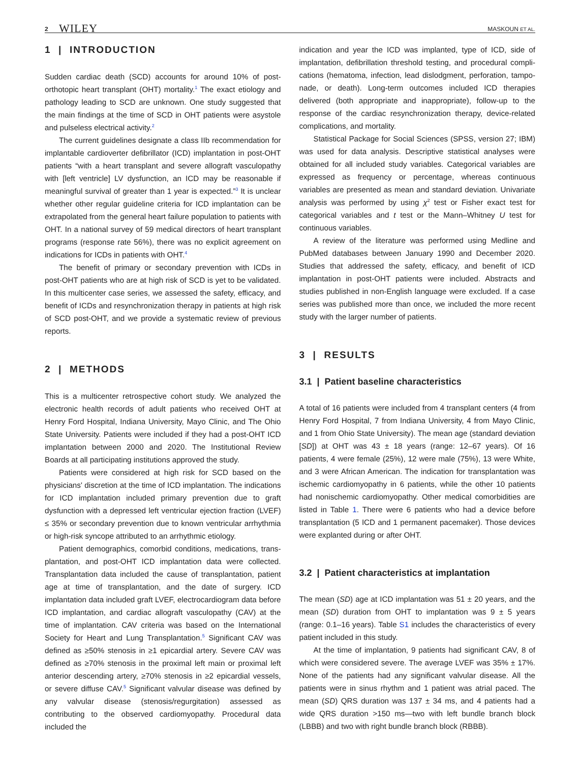2 WILEY MASKOUN ET AL.
1 | INTRODUCTION
Sudden cardiac death (SCD) accounts for around 10% of post-orthotopic heart transplant (OHT) mortality.<sup>1</sup> The exact etiology and pathology leading to SCD are unknown. One study suggested that the main findings at the time of SCD in OHT patients were asystole and pulseless electrical activity.<sup>2</sup>
The current guidelines designate a class IIb recommendation for implantable cardioverter defibrillator (ICD) implantation in post-OHT patients “with a heart transplant and severe allograft vasculopathy with [left ventricle] LV dysfunction, an ICD may be reasonable if meaningful survival of greater than 1 year is expected.”<sup>3</sup> It is unclear whether other regular guideline criteria for ICD implantation can be extrapolated from the general heart failure population to patients with OHT. In a national survey of 59 medical directors of heart transplant programs (response rate 56%), there was no explicit agreement on indications for ICDs in patients with OHT.<sup>4</sup>
The benefit of primary or secondary prevention with ICDs in post-OHT patients who are at high risk of SCD is yet to be validated. In this multicenter case series, we assessed the safety, efficacy, and benefit of ICDs and resynchronization therapy in patients at high risk of SCD post-OHT, and we provide a systematic review of previous reports.
2 | METHODS
This is a multicenter retrospective cohort study. We analyzed the electronic health records of adult patients who received OHT at Henry Ford Hospital, Indiana University, Mayo Clinic, and The Ohio State University. Patients were included if they had a post-OHT ICD implantation between 2000 and 2020. The Institutional Review Boards at all participating institutions approved the study.
Patients were considered at high risk for SCD based on the physicians' discretion at the time of ICD implantation. The indications for ICD implantation included primary prevention due to graft dysfunction with a depressed left ventricular ejection fraction (LVEF) ≤ 35% or secondary prevention due to known ventricular arrhythmia or high-risk syncope attributed to an arrhythmic etiology.
Patient demographics, comorbid conditions, medications, trans-plantation, and post-OHT ICD implantation data were collected. Transplantation data included the cause of transplantation, patient age at time of transplantation, and the date of surgery. ICD implantation data included graft LVEF, electrocardiogram data before ICD implantation, and cardiac allograft vasculopathy (CAV) at the time of implantation. CAV criteria was based on the International Society for Heart and Lung Transplantation.<sup>5</sup> Significant CAV was defined as ≥50% stenosis in ≥1 epicardial artery. Severe CAV was defined as ≥70% stenosis in the proximal left main or proximal left anterior descending artery, ≥70% stenosis in ≥2 epicardial vessels, or severe diffuse CAV.<sup>5</sup> Significant valvular disease was defined by any valvular disease (stenosis/regurgitation) assessed as contributing to the observed cardiomyopathy. Procedural data included the
indication and year the ICD was implanted, type of ICD, side of implantation, defibrillation threshold testing, and procedural compli-cations (hematoma, infection, lead dislodgment, perforation, tampo-nade, or death). Long-term outcomes included ICD therapies delivered (both appropriate and inappropriate), follow-up to the response of the cardiac resynchronization therapy, device-related complications, and mortality.
Statistical Package for Social Sciences (SPSS, version 27; IBM) was used for data analysis. Descriptive statistical analyses were obtained for all included study variables. Categorical variables are expressed as frequency or percentage, whereas continuous variables are presented as mean and standard deviation. Univariate analysis was performed by using χ<sup>2</sup> test or Fisher exact test for categorical variables and t test or the Mann–Whitney U test for continuous variables.
A review of the literature was performed using Medline and PubMed databases between January 1990 and December 2020. Studies that addressed the safety, efficacy, and benefit of ICD implantation in post-OHT patients were included. Abstracts and studies published in non-English language were excluded. If a case series was published more than once, we included the more recent study with the larger number of patients.
3 | RESULTS
3.1 | Patient baseline characteristics
A total of 16 patients were included from 4 transplant centers (4 from Henry Ford Hospital, 7 from Indiana University, 4 from Mayo Clinic, and 1 from Ohio State University). The mean age (standard deviation [SD]) at OHT was 43 ± 18 years (range: 12–67 years). Of 16 patients, 4 were female (25%), 12 were male (75%), 13 were White, and 3 were African American. The indication for transplantation was ischemic cardiomyopathy in 6 patients, while the other 10 patients had nonischemic cardiomyopathy. Other medical comorbidities are listed in Table 1. There were 6 patients who had a device before transplantation (5 ICD and 1 permanent pacemaker). Those devices were explanted during or after OHT.
3.2 | Patient characteristics at implantation
The mean (SD) age at ICD implantation was 51 ± 20 years, and the mean (SD) duration from OHT to implantation was 9 ± 5 years (range: 0.1–16 years). Table S1 includes the characteristics of every patient included in this study.
At the time of implantation, 9 patients had significant CAV, 8 of which were considered severe. The average LVEF was 35% ± 17%. None of the patients had any significant valvular disease. All the patients were in sinus rhythm and 1 patient was atrial paced. The mean (SD) QRS duration was 137 ± 34 ms, and 4 patients had a wide QRS duration >150 ms—two with left bundle branch block (LBBB) and two with right bundle branch block (RBBB).